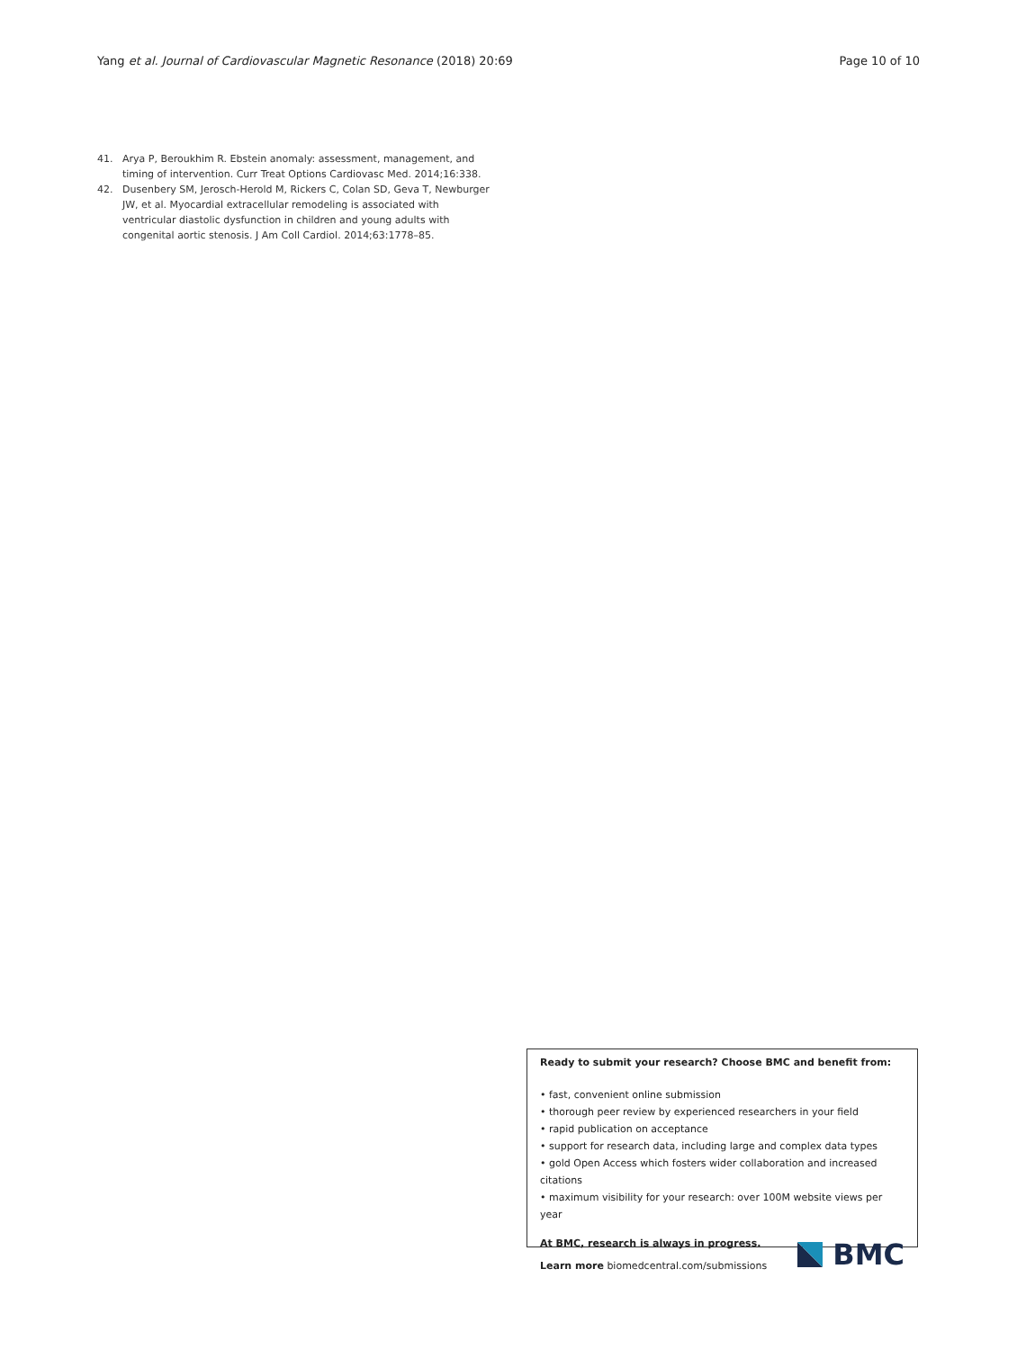Yang et al. Journal of Cardiovascular Magnetic Resonance (2018) 20:69 Page 10 of 10
41. Arya P, Beroukhim R. Ebstein anomaly: assessment, management, and timing of intervention. Curr Treat Options Cardiovasc Med. 2014;16:338.
42. Dusenbery SM, Jerosch-Herold M, Rickers C, Colan SD, Geva T, Newburger JW, et al. Myocardial extracellular remodeling is associated with ventricular diastolic dysfunction in children and young adults with congenital aortic stenosis. J Am Coll Cardiol. 2014;63:1778–85.
Ready to submit your research? Choose BMC and benefit from:
• fast, convenient online submission
• thorough peer review by experienced researchers in your field
• rapid publication on acceptance
• support for research data, including large and complex data types
• gold Open Access which fosters wider collaboration and increased citations
• maximum visibility for your research: over 100M website views per year
At BMC, research is always in progress.
Learn more biomedcentral.com/submissions
BMC